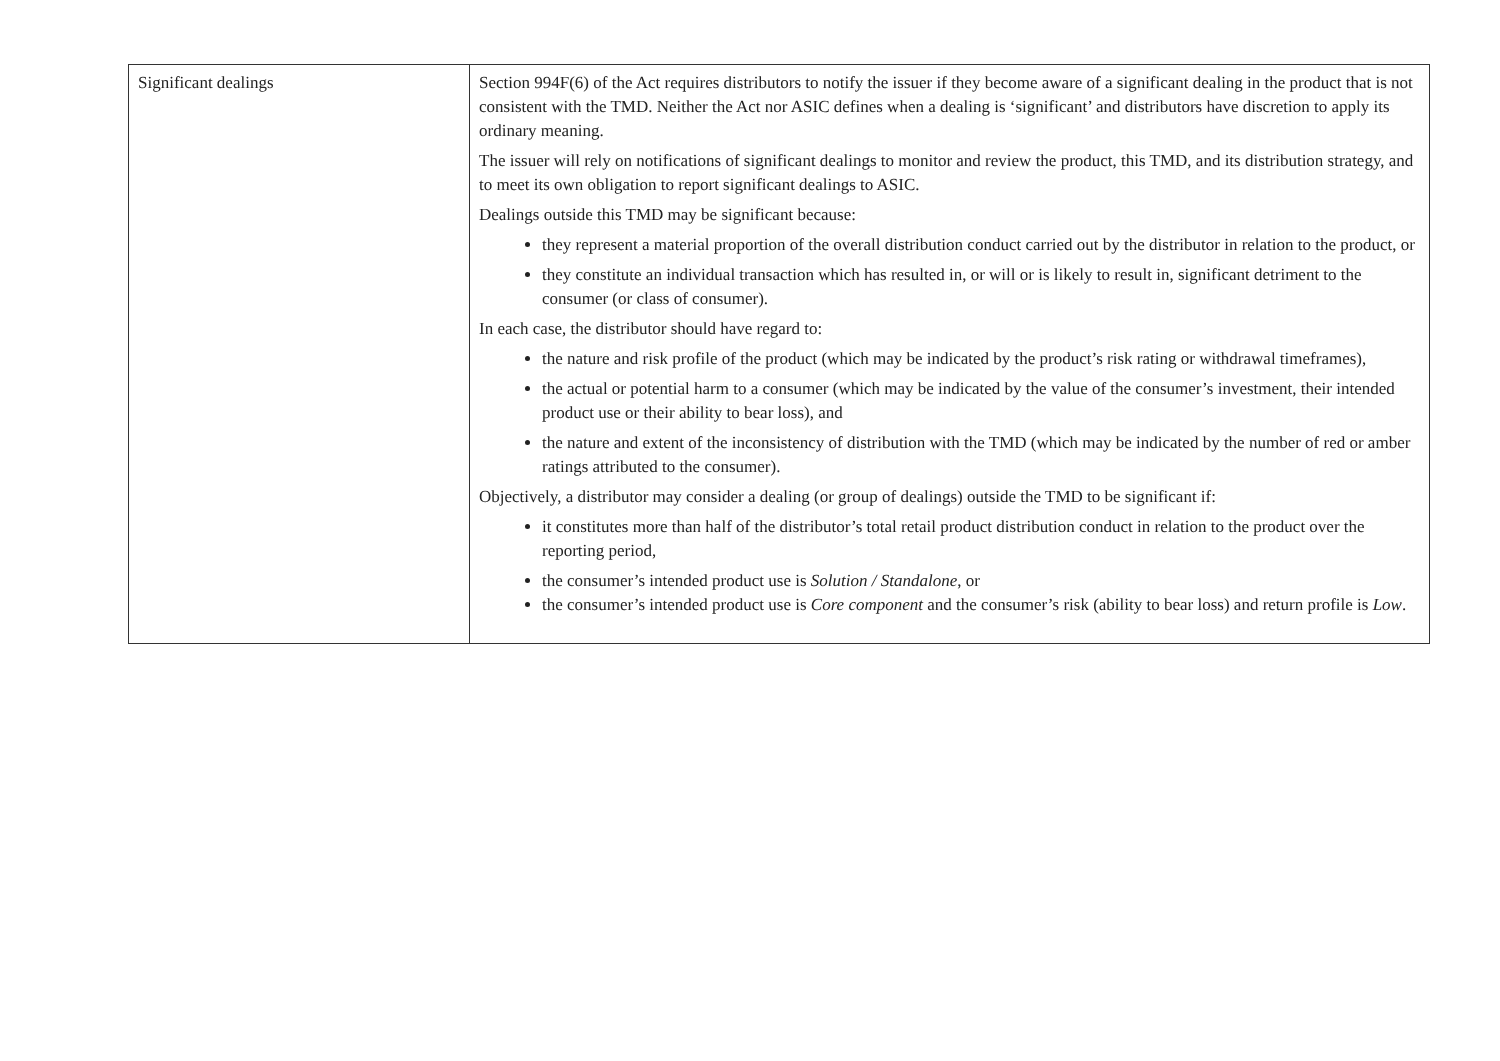| Significant dealings | Section 994F(6) of the Act requires distributors to notify the issuer if they become aware of a significant dealing in the product that is not consistent with the TMD. Neither the Act nor ASIC defines when a dealing is ‘significant’ and distributors have discretion to apply its ordinary meaning. The issuer will rely on notifications of significant dealings to monitor and review the product, this TMD, and its distribution strategy, and to meet its own obligation to report significant dealings to ASIC. Dealings outside this TMD may be significant because: they represent a material proportion of the overall distribution conduct carried out by the distributor in relation to the product, or they constitute an individual transaction which has resulted in, or will or is likely to result in, significant detriment to the consumer (or class of consumer). In each case, the distributor should have regard to: the nature and risk profile of the product (which may be indicated by the product’s risk rating or withdrawal timeframes), the actual or potential harm to a consumer (which may be indicated by the value of the consumer’s investment, their intended product use or their ability to bear loss), and the nature and extent of the inconsistency of distribution with the TMD (which may be indicated by the number of red or amber ratings attributed to the consumer). Objectively, a distributor may consider a dealing (or group of dealings) outside the TMD to be significant if: it constitutes more than half of the distributor’s total retail product distribution conduct in relation to the product over the reporting period, the consumer’s intended product use is Solution / Standalone , or the consumer’s intended product use is Core component and the consumer’s risk (ability to bear loss) and return profile is Low . |